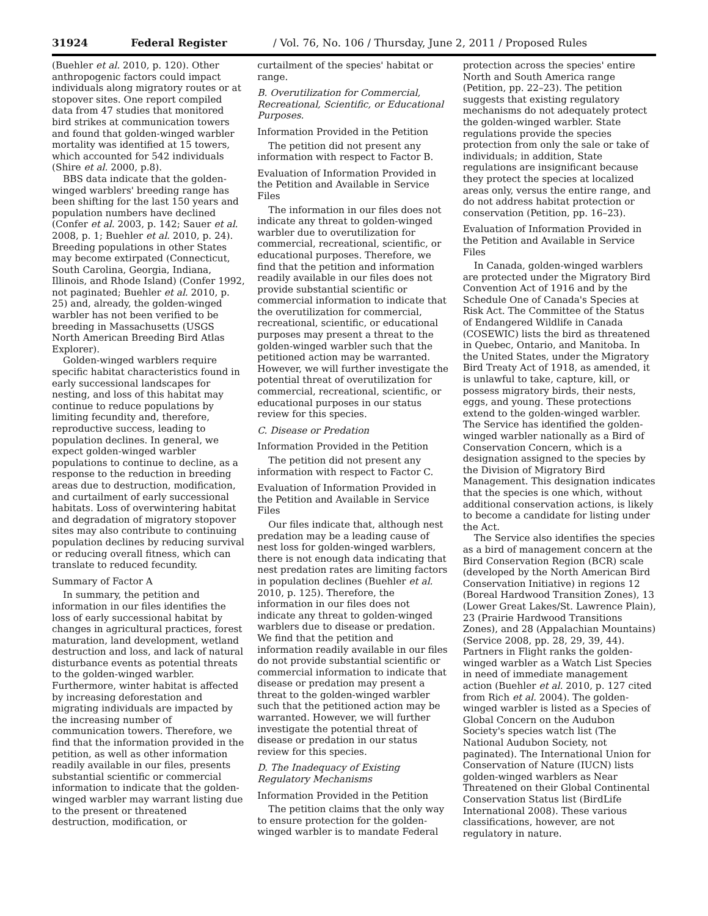31924 Federal Register / Vol. 76, No. 106 / Thursday, June 2, 2011 / Proposed Rules
(Buehler et al. 2010, p. 120). Other anthropogenic factors could impact individuals along migratory routes or at stopover sites. One report compiled data from 47 studies that monitored bird strikes at communication towers and found that golden-winged warbler mortality was identified at 15 towers, which accounted for 542 individuals (Shire et al. 2000, p.8).
BBS data indicate that the golden-winged warblers' breeding range has been shifting for the last 150 years and population numbers have declined (Confer et al. 2003, p. 142; Sauer et al. 2008, p. 1; Buehler et al. 2010, p. 24). Breeding populations in other States may become extirpated (Connecticut, South Carolina, Georgia, Indiana, Illinois, and Rhode Island) (Confer 1992, not paginated; Buehler et al. 2010, p. 25) and, already, the golden-winged warbler has not been verified to be breeding in Massachusetts (USGS North American Breeding Bird Atlas Explorer).
Golden-winged warblers require specific habitat characteristics found in early successional landscapes for nesting, and loss of this habitat may continue to reduce populations by limiting fecundity and, therefore, reproductive success, leading to population declines. In general, we expect golden-winged warbler populations to continue to decline, as a response to the reduction in breeding areas due to destruction, modification, and curtailment of early successional habitats. Loss of overwintering habitat and degradation of migratory stopover sites may also contribute to continuing population declines by reducing survival or reducing overall fitness, which can translate to reduced fecundity.
Summary of Factor A
In summary, the petition and information in our files identifies the loss of early successional habitat by changes in agricultural practices, forest maturation, land development, wetland destruction and loss, and lack of natural disturbance events as potential threats to the golden-winged warbler. Furthermore, winter habitat is affected by increasing deforestation and migrating individuals are impacted by the increasing number of communication towers. Therefore, we find that the information provided in the petition, as well as other information readily available in our files, presents substantial scientific or commercial information to indicate that the golden-winged warbler may warrant listing due to the present or threatened destruction, modification, or
curtailment of the species' habitat or range.
B. Overutilization for Commercial, Recreational, Scientific, or Educational Purposes.
Information Provided in the Petition
The petition did not present any information with respect to Factor B.
Evaluation of Information Provided in the Petition and Available in Service Files
The information in our files does not indicate any threat to golden-winged warbler due to overutilization for commercial, recreational, scientific, or educational purposes. Therefore, we find that the petition and information readily available in our files does not provide substantial scientific or commercial information to indicate that the overutilization for commercial, recreational, scientific, or educational purposes may present a threat to the golden-winged warbler such that the petitioned action may be warranted. However, we will further investigate the potential threat of overutilization for commercial, recreational, scientific, or educational purposes in our status review for this species.
C. Disease or Predation
Information Provided in the Petition
The petition did not present any information with respect to Factor C.
Evaluation of Information Provided in the Petition and Available in Service Files
Our files indicate that, although nest predation may be a leading cause of nest loss for golden-winged warblers, there is not enough data indicating that nest predation rates are limiting factors in population declines (Buehler et al. 2010, p. 125). Therefore, the information in our files does not indicate any threat to golden-winged warblers due to disease or predation. We find that the petition and information readily available in our files do not provide substantial scientific or commercial information to indicate that disease or predation may present a threat to the golden-winged warbler such that the petitioned action may be warranted. However, we will further investigate the potential threat of disease or predation in our status review for this species.
D. The Inadequacy of Existing Regulatory Mechanisms
Information Provided in the Petition
The petition claims that the only way to ensure protection for the golden-winged warbler is to mandate Federal
protection across the species' entire North and South America range (Petition, pp. 22–23). The petition suggests that existing regulatory mechanisms do not adequately protect the golden-winged warbler. State regulations provide the species protection from only the sale or take of individuals; in addition, State regulations are insignificant because they protect the species at localized areas only, versus the entire range, and do not address habitat protection or conservation (Petition, pp. 16–23).
Evaluation of Information Provided in the Petition and Available in Service Files
In Canada, golden-winged warblers are protected under the Migratory Bird Convention Act of 1916 and by the Schedule One of Canada's Species at Risk Act. The Committee of the Status of Endangered Wildlife in Canada (COSEWIC) lists the bird as threatened in Quebec, Ontario, and Manitoba. In the United States, under the Migratory Bird Treaty Act of 1918, as amended, it is unlawful to take, capture, kill, or possess migratory birds, their nests, eggs, and young. These protections extend to the golden-winged warbler. The Service has identified the golden-winged warbler nationally as a Bird of Conservation Concern, which is a designation assigned to the species by the Division of Migratory Bird Management. This designation indicates that the species is one which, without additional conservation actions, is likely to become a candidate for listing under the Act.
The Service also identifies the species as a bird of management concern at the Bird Conservation Region (BCR) scale (developed by the North American Bird Conservation Initiative) in regions 12 (Boreal Hardwood Transition Zones), 13 (Lower Great Lakes/St. Lawrence Plain), 23 (Prairie Hardwood Transitions Zones), and 28 (Appalachian Mountains) (Service 2008, pp. 28, 29, 39, 44). Partners in Flight ranks the golden-winged warbler as a Watch List Species in need of immediate management action (Buehler et al. 2010, p. 127 cited from Rich et al. 2004). The golden-winged warbler is listed as a Species of Global Concern on the Audubon Society's species watch list (The National Audubon Society, not paginated). The International Union for Conservation of Nature (IUCN) lists golden-winged warblers as Near Threatened on their Global Continental Conservation Status list (BirdLife International 2008). These various classifications, however, are not regulatory in nature.